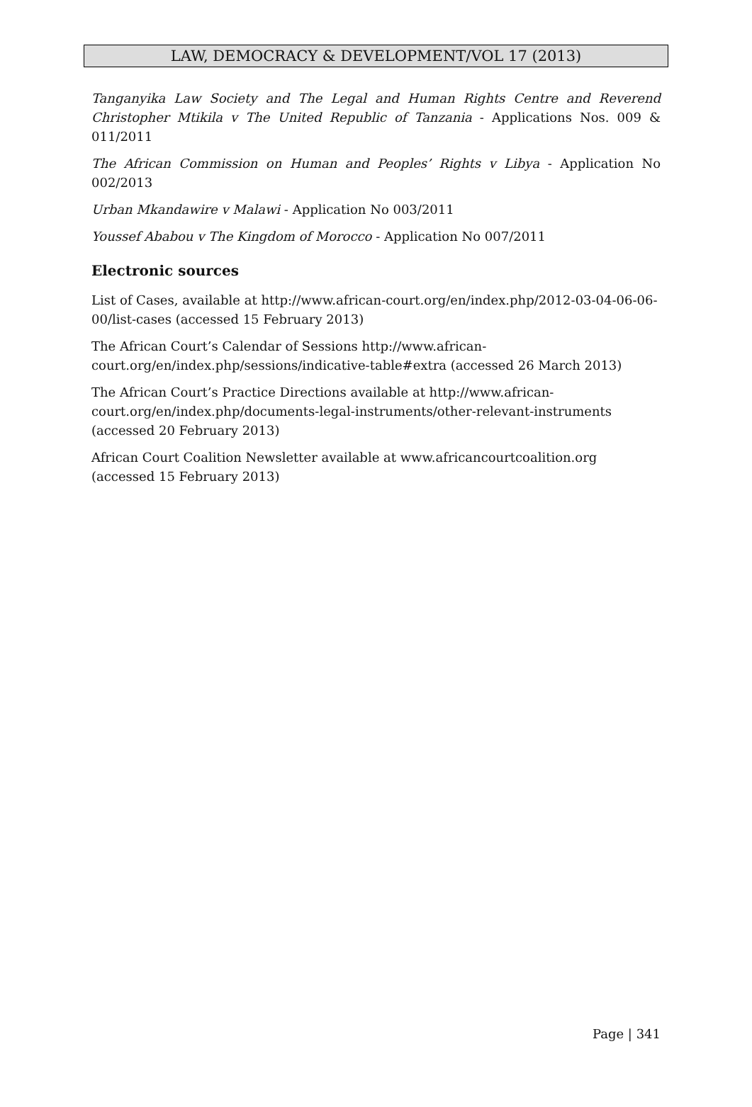LAW, DEMOCRACY & DEVELOPMENT/VOL 17 (2013)
Tanganyika Law Society and The Legal and Human Rights Centre and Reverend Christopher Mtikila v The United Republic of Tanzania - Applications Nos. 009 & 011/2011
The African Commission on Human and Peoples’ Rights v Libya - Application No 002/2013
Urban Mkandawire v Malawi - Application No 003/2011
Youssef Ababou v The Kingdom of Morocco - Application No 007/2011
Electronic sources
List of Cases, available at http://www.african-court.org/en/index.php/2012-03-04-06-06-00/list-cases (accessed 15 February 2013)
The African Court’s Calendar of Sessions http://www.african-
court.org/en/index.php/sessions/indicative-table#extra (accessed 26 March 2013)
The African Court’s Practice Directions available at http://www.african-
court.org/en/index.php/documents-legal-instruments/other-relevant-instruments (accessed 20 February 2013)
African Court Coalition Newsletter available at www.africancourtcoalition.org (accessed 15 February 2013)
Page | 341